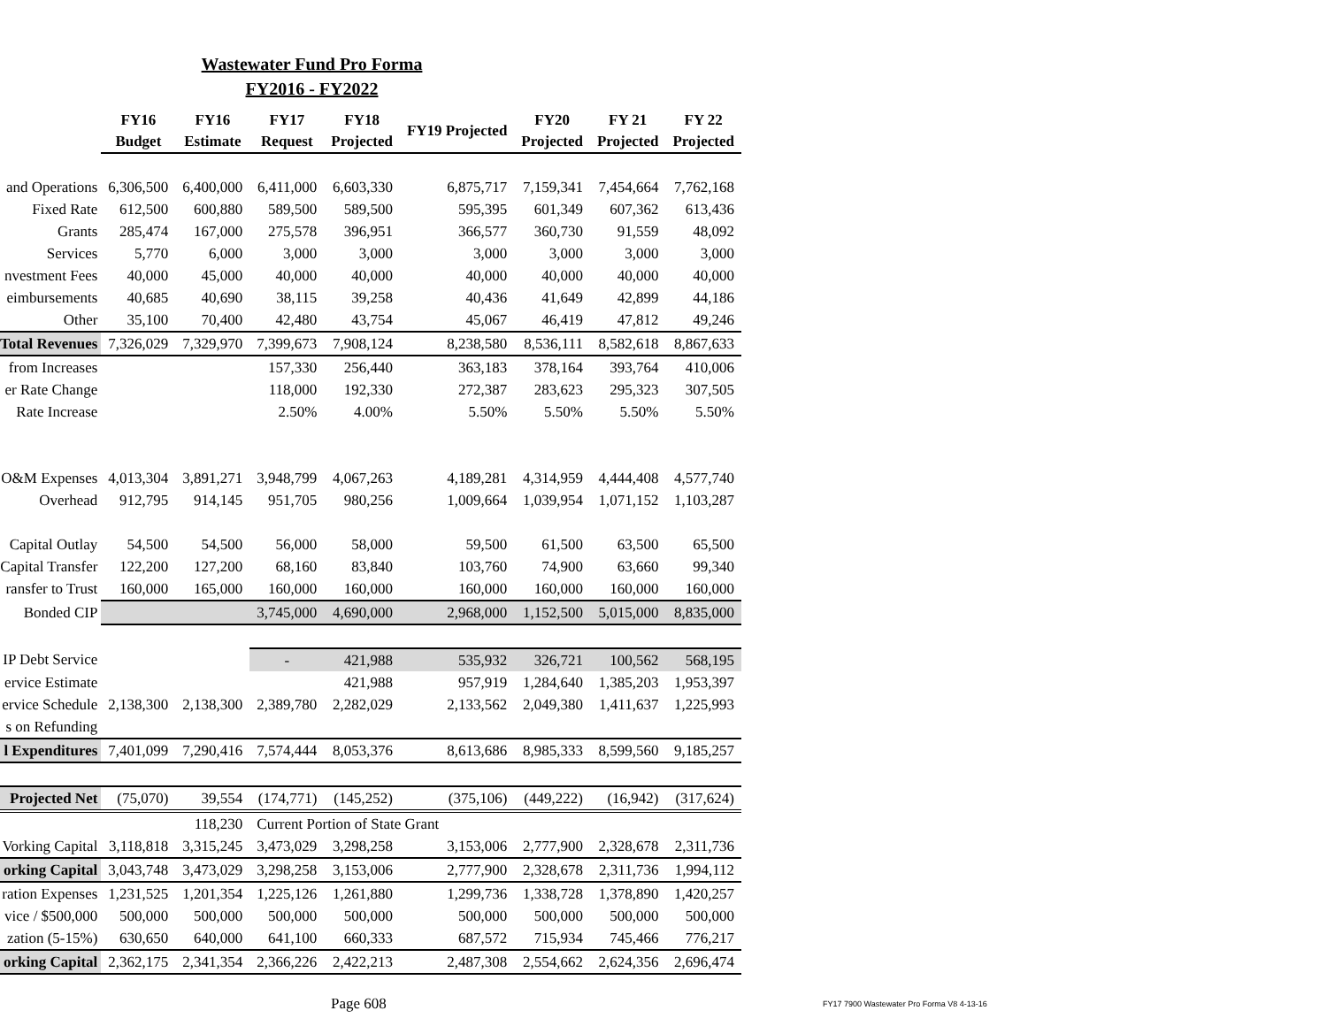Wastewater Fund Pro Forma
FY2016 - FY2022
| | FY16 Budget | FY16 Estimate | FY17 Request | FY18 Projected | FY19 Projected | FY20 Projected | FY 21 Projected | FY 22 Projected |
| --- | --- | --- | --- | --- | --- | --- | --- | --- |
| and Operations | 6,306,500 | 6,400,000 | 6,411,000 | 6,603,330 | 6,875,717 | 7,159,341 | 7,454,664 | 7,762,168 |
| Fixed Rate | 612,500 | 600,880 | 589,500 | 589,500 | 595,395 | 601,349 | 607,362 | 613,436 |
| Grants | 285,474 | 167,000 | 275,578 | 396,951 | 366,577 | 360,730 | 91,559 | 48,092 |
| Services | 5,770 | 6,000 | 3,000 | 3,000 | 3,000 | 3,000 | 3,000 | 3,000 |
| nvestment Fees | 40,000 | 45,000 | 40,000 | 40,000 | 40,000 | 40,000 | 40,000 | 40,000 |
| eimbursements | 40,685 | 40,690 | 38,115 | 39,258 | 40,436 | 41,649 | 42,899 | 44,186 |
| Other | 35,100 | 70,400 | 42,480 | 43,754 | 45,067 | 46,419 | 47,812 | 49,246 |
| Total Revenues | 7,326,029 | 7,329,970 | 7,399,673 | 7,908,124 | 8,238,580 | 8,536,111 | 8,582,618 | 8,867,633 |
| from Increases | | | 157,330 | 256,440 | 363,183 | 378,164 | 393,764 | 410,006 |
| er Rate Change | | | 118,000 | 192,330 | 272,387 | 283,623 | 295,323 | 307,505 |
| Rate Increase | | | 2.50% | 4.00% | 5.50% | 5.50% | 5.50% | 5.50% |
| O&M Expenses | 4,013,304 | 3,891,271 | 3,948,799 | 4,067,263 | 4,189,281 | 4,314,959 | 4,444,408 | 4,577,740 |
| Overhead | 912,795 | 914,145 | 951,705 | 980,256 | 1,009,664 | 1,039,954 | 1,071,152 | 1,103,287 |
| Capital Outlay | 54,500 | 54,500 | 56,000 | 58,000 | 59,500 | 61,500 | 63,500 | 65,500 |
| Capital Transfer | 122,200 | 127,200 | 68,160 | 83,840 | 103,760 | 74,900 | 63,660 | 99,340 |
| ransfer to Trust | 160,000 | 165,000 | 160,000 | 160,000 | 160,000 | 160,000 | 160,000 | 160,000 |
| Bonded CIP | | | 3,745,000 | 4,690,000 | 2,968,000 | 1,152,500 | 5,015,000 | 8,835,000 |
| IP Debt Service | | | - | 421,988 | 535,932 | 326,721 | 100,562 | 568,195 |
| ervice Estimate | | | | 421,988 | 957,919 | 1,284,640 | 1,385,203 | 1,953,397 |
| ervice Schedule | 2,138,300 | 2,138,300 | 2,389,780 | 2,282,029 | 2,133,562 | 2,049,380 | 1,411,637 | 1,225,993 |
| s on Refunding | | | | | | | | |
| l Expenditures | 7,401,099 | 7,290,416 | 7,574,444 | 8,053,376 | 8,613,686 | 8,985,333 | 8,599,560 | 9,185,257 |
| Projected Net | (75,070) | 39,554 | (174,771) | (145,252) | (375,106) | (449,222) | (16,942) | (317,624) |
| | | 118,230 | Current Portion of State Grant | | | | | |
| Vorking Capital | 3,118,818 | 3,315,245 | 3,473,029 | 3,298,258 | 3,153,006 | 2,777,900 | 2,328,678 | 2,311,736 |
| orking Capital | 3,043,748 | 3,473,029 | 3,298,258 | 3,153,006 | 2,777,900 | 2,328,678 | 2,311,736 | 1,994,112 |
| ration Expenses | 1,231,525 | 1,201,354 | 1,225,126 | 1,261,880 | 1,299,736 | 1,338,728 | 1,378,890 | 1,420,257 |
| vice / $500,000 | 500,000 | 500,000 | 500,000 | 500,000 | 500,000 | 500,000 | 500,000 | 500,000 |
| zation (5-15%) | 630,650 | 640,000 | 641,100 | 660,333 | 687,572 | 715,934 | 745,466 | 776,217 |
| orking Capital | 2,362,175 | 2,341,354 | 2,366,226 | 2,422,213 | 2,487,308 | 2,554,662 | 2,624,356 | 2,696,474 |
Page 608
FY17 7900 Wastewater Pro Forma V8 4-13-16